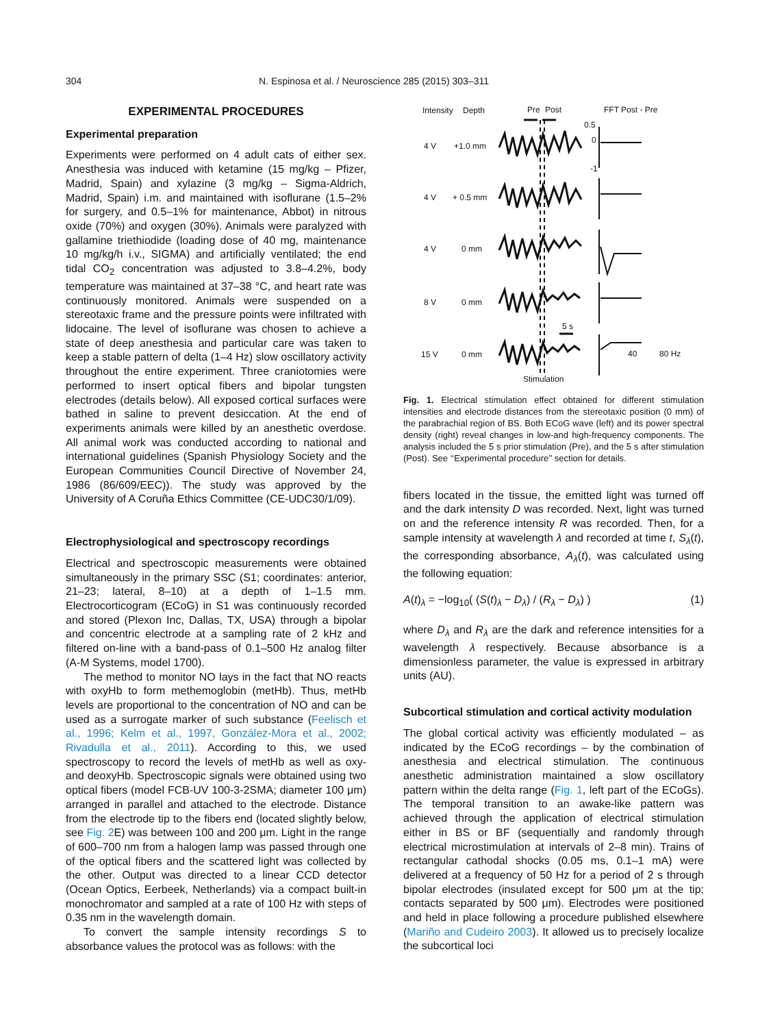304 N. Espinosa et al. / Neuroscience 285 (2015) 303–311
EXPERIMENTAL PROCEDURES
Experimental preparation
Experiments were performed on 4 adult cats of either sex. Anesthesia was induced with ketamine (15 mg/kg – Pfizer, Madrid, Spain) and xylazine (3 mg/kg – Sigma-Aldrich, Madrid, Spain) i.m. and maintained with isoflurane (1.5–2% for surgery, and 0.5–1% for maintenance, Abbot) in nitrous oxide (70%) and oxygen (30%). Animals were paralyzed with gallamine triethiodide (loading dose of 40 mg, maintenance 10 mg/kg/h i.v., SIGMA) and artificially ventilated; the end tidal CO<sub>2</sub> concentration was adjusted to 3.8–4.2%, body temperature was maintained at 37–38 °C, and heart rate was continuously monitored. Animals were suspended on a stereotaxic frame and the pressure points were infiltrated with lidocaine. The level of isoflurane was chosen to achieve a state of deep anesthesia and particular care was taken to keep a stable pattern of delta (1–4 Hz) slow oscillatory activity throughout the entire experiment. Three craniotomies were performed to insert optical fibers and bipolar tungsten electrodes (details below). All exposed cortical surfaces were bathed in saline to prevent desiccation. At the end of experiments animals were killed by an anesthetic overdose. All animal work was conducted according to national and international guidelines (Spanish Physiology Society and the European Communities Council Directive of November 24, 1986 (86/609/EEC)). The study was approved by the University of A Coruña Ethics Committee (CE-UDC30/1/09).
Electrophysiological and spectroscopy recordings
Electrical and spectroscopic measurements were obtained simultaneously in the primary SSC (S1; coordinates: anterior, 21–23; lateral, 8–10) at a depth of 1–1.5 mm. Electrocorticogram (ECoG) in S1 was continuously recorded and stored (Plexon Inc, Dallas, TX, USA) through a bipolar and concentric electrode at a sampling rate of 2 kHz and filtered on-line with a band-pass of 0.1–500 Hz analog filter (A-M Systems, model 1700).
The method to monitor NO lays in the fact that NO reacts with oxyHb to form methemoglobin (metHb). Thus, metHb levels are proportional to the concentration of NO and can be used as a surrogate marker of such substance (Feelisch et al., 1996; Kelm et al., 1997, González-Mora et al., 2002; Rivadulla et al., 2011). According to this, we used spectroscopy to record the levels of metHb as well as oxy- and deoxyHb. Spectroscopic signals were obtained using two optical fibers (model FCB-UV 100-3-2SMA; diameter 100 μm) arranged in parallel and attached to the electrode. Distance from the electrode tip to the fibers end (located slightly below, see Fig. 2 E) was between 100 and 200 μm. Light in the range of 600–700 nm from a halogen lamp was passed through one of the optical fibers and the scattered light was collected by the other. Output was directed to a linear CCD detector (Ocean Optics, Eerbeek, Netherlands) via a compact built-in monochromator and sampled at a rate of 100 Hz with steps of 0.35 nm in the wavelength domain.
To convert the sample intensity recordings S to absorbance values the protocol was as follows: with the
Intensity
Depth
Pre
Post
FFT Post - Pre
4 V
+1.0 mm
4 V
+ 0.5 mm
4 V
0 mm
8 V
0 mm
15 V
0 mm
0.5
0
-1
5 s
40
80 Hz
Stimulation
Fig. 1. Electrical stimulation effect obtained for different stimulation intensities and electrode distances from the stereotaxic position (0 mm) of the parabrachial region of BS. Both ECoG wave (left) and its power spectral density (right) reveal changes in low-and high-frequency components. The analysis included the 5 s prior stimulation (Pre), and the 5 s after stimulation (Post). See ‘‘Experimental procedure’’ section for details.
fibers located in the tissue, the emitted light was turned off and the dark intensity D was recorded. Next, light was turned on and the reference intensity R was recorded. Then, for a sample intensity at wavelength λ and recorded at time t, S<sub>λ</sub>(t), the corresponding absorbance, A<sub>λ</sub>(t), was calculated using the following equation:
A(t)<sub>λ</sub> = −log<sub>10</sub>( (S(t)<sub>λ</sub> − D<sub>λ</sub>) / (R<sub>λ</sub> − D<sub>λ</sub>) ) (1)
where D<sub>λ</sub> and R<sub>λ</sub> are the dark and reference intensities for a wavelength λ respectively. Because absorbance is a dimensionless parameter, the value is expressed in arbitrary units (AU).
Subcortical stimulation and cortical activity modulation
The global cortical activity was efficiently modulated – as indicated by the ECoG recordings – by the combination of anesthesia and electrical stimulation. The continuous anesthetic administration maintained a slow oscillatory pattern within the delta range (Fig. 1, left part of the ECoGs). The temporal transition to an awake-like pattern was achieved through the application of electrical stimulation either in BS or BF (sequentially and randomly through electrical microstimulation at intervals of 2–8 min). Trains of rectangular cathodal shocks (0.05 ms, 0.1–1 mA) were delivered at a frequency of 50 Hz for a period of 2 s through bipolar electrodes (insulated except for 500 μm at the tip; contacts separated by 500 μm). Electrodes were positioned and held in place following a procedure published elsewhere (Mariño and Cudeiro 2003). It allowed us to precisely localize the subcortical loci